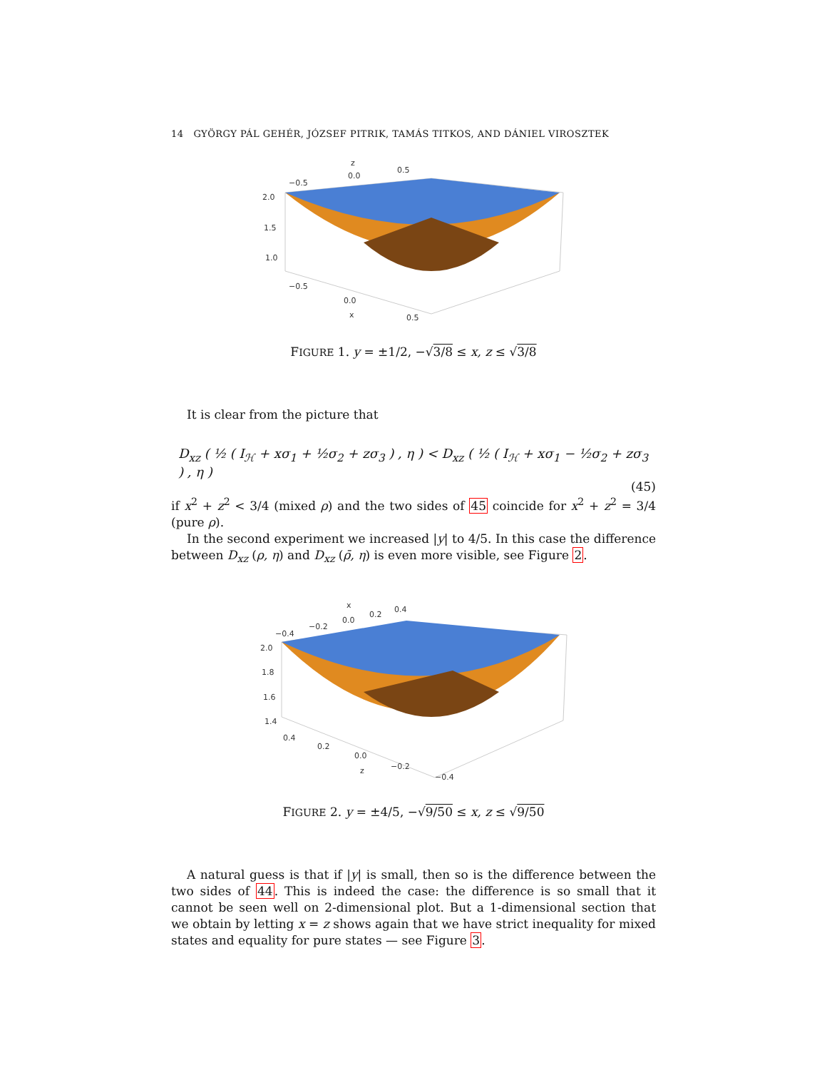14 GYÖRGY PÁL GEHÉR, JÓZSEF PITRIK, TAMÁS TITKOS, AND DÁNIEL VIROSZTEK
2.0
1.5
1.0
−0.5
0.0
0.5
z
−0.5
0.0
x
0.5
FIGURE 1. y = ±1/2, −√3/8 ≤ x, z ≤ √3/8
It is clear from the picture that
D<sub>xz</sub> ( ½ ( I<sub>ℋ</sub> + xσ<sub>1</sub> + ½σ<sub>2</sub> + zσ<sub>3</sub> ) , η ) < D<sub>xz</sub> ( ½ ( I<sub>ℋ</sub> + xσ<sub>1</sub> − ½σ<sub>2</sub> + zσ<sub>3</sub> ) , η )
(45)
if x<sup>2</sup> + z<sup>2</sup> < 3/4 (mixed ρ) and the two sides of 45 coincide for x<sup>2</sup> + z<sup>2</sup> = 3/4 (pure ρ).
In the second experiment we increased |y| to 4/5. In this case the difference between D<sub>xz</sub> (ρ, η) and D<sub>xz</sub> (ρ̄, η) is even more visible, see Figure 2.
2.0
1.8
1.6
1.4
−0.4
−0.2
0.0
0.2
0.4
x
0.4
0.2
0.0
z
−0.2
−0.4
FIGURE 2. y = ±4/5, −√9/50 ≤ x, z ≤ √9/50
A natural guess is that if |y| is small, then so is the difference between the two sides of 44. This is indeed the case: the difference is so small that it cannot be seen well on 2-dimensional plot. But a 1-dimensional section that we obtain by letting x = z shows again that we have strict inequality for mixed states and equality for pure states — see Figure 3.